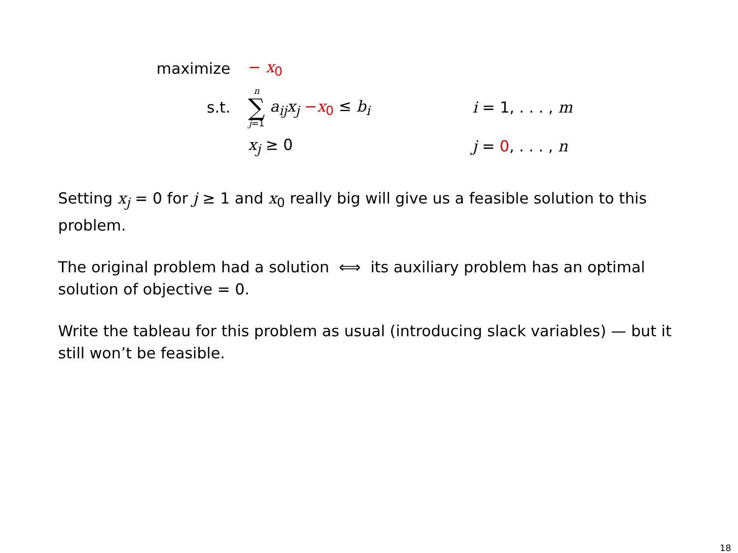| maximize | − x<sub>0</sub> | |
| s.t. | n ∑ j =1 a<sub>ij</sub>x<sub>j</sub> − x<sub>0</sub> ≤ b<sub>i</sub> | i = 1, . . . , m |
| | x<sub>j</sub> ≥ 0 | j = 0 , . . . , n |
Setting x<sub>j</sub> = 0 for j ≥ 1 and x<sub>0</sub> really big will give us a feasible solution to this problem.
The original problem had a solution ⟺ its auxiliary problem has an optimal solution of objective = 0.
Write the tableau for this problem as usual (introducing slack variables) — but it still won’t be feasible.
18